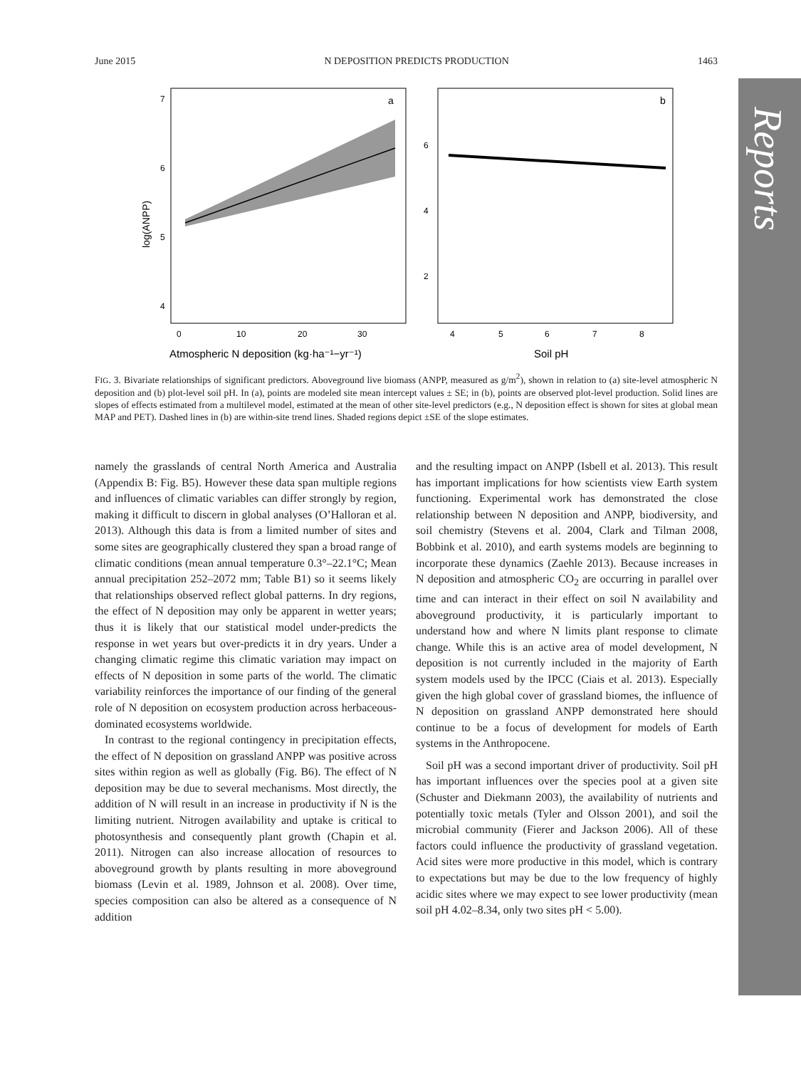Reports
June 2015 N DEPOSITION PREDICTS PRODUCTION 1463
a
7
6
5
4
0
10
20
30
log(ANPP)
Atmospheric N deposition (kg·ha⁻¹−yr⁻¹)
b
6
4
2
4
5
6
7
8
Soil pH
FIG. 3. Bivariate relationships of significant predictors. Aboveground live biomass (ANPP, measured as g/m<sup>2</sup>), shown in relation to (a) site-level atmospheric N deposition and (b) plot-level soil pH. In (a), points are modeled site mean intercept values ± SE; in (b), points are observed plot-level production. Solid lines are slopes of effects estimated from a multilevel model, estimated at the mean of other site-level predictors (e.g., N deposition effect is shown for sites at global mean MAP and PET). Dashed lines in (b) are within-site trend lines. Shaded regions depict ±SE of the slope estimates.
namely the grasslands of central North America and Australia (Appendix B: Fig. B5). However these data span multiple regions and influences of climatic variables can differ strongly by region, making it difficult to discern in global analyses (O’Halloran et al. 2013). Although this data is from a limited number of sites and some sites are geographically clustered they span a broad range of climatic conditions (mean annual temperature 0.3°–22.1°C; Mean annual precipitation 252–2072 mm; Table B1) so it seems likely that relationships observed reflect global patterns. In dry regions, the effect of N deposition may only be apparent in wetter years; thus it is likely that our statistical model under-predicts the response in wet years but over-predicts it in dry years. Under a changing climatic regime this climatic variation may impact on effects of N deposition in some parts of the world. The climatic variability reinforces the importance of our finding of the general role of N deposition on ecosystem production across herbaceous-dominated ecosystems worldwide.
In contrast to the regional contingency in precipitation effects, the effect of N deposition on grassland ANPP was positive across sites within region as well as globally (Fig. B6). The effect of N deposition may be due to several mechanisms. Most directly, the addition of N will result in an increase in productivity if N is the limiting nutrient. Nitrogen availability and uptake is critical to photosynthesis and consequently plant growth (Chapin et al. 2011). Nitrogen can also increase allocation of resources to aboveground growth by plants resulting in more aboveground biomass (Levin et al. 1989, Johnson et al. 2008). Over time, species composition can also be altered as a consequence of N addition
and the resulting impact on ANPP (Isbell et al. 2013). This result has important implications for how scientists view Earth system functioning. Experimental work has demonstrated the close relationship between N deposition and ANPP, biodiversity, and soil chemistry (Stevens et al. 2004, Clark and Tilman 2008, Bobbink et al. 2010), and earth systems models are beginning to incorporate these dynamics (Zaehle 2013). Because increases in N deposition and atmospheric CO<sub>2</sub> are occurring in parallel over time and can interact in their effect on soil N availability and aboveground productivity, it is particularly important to understand how and where N limits plant response to climate change. While this is an active area of model development, N deposition is not currently included in the majority of Earth system models used by the IPCC (Ciais et al. 2013). Especially given the high global cover of grassland biomes, the influence of N deposition on grassland ANPP demonstrated here should continue to be a focus of development for models of Earth systems in the Anthropocene.
Soil pH was a second important driver of productivity. Soil pH has important influences over the species pool at a given site (Schuster and Diekmann 2003), the availability of nutrients and potentially toxic metals (Tyler and Olsson 2001), and soil the microbial community (Fierer and Jackson 2006). All of these factors could influence the productivity of grassland vegetation. Acid sites were more productive in this model, which is contrary to expectations but may be due to the low frequency of highly acidic sites where we may expect to see lower productivity (mean soil pH 4.02–8.34, only two sites pH < 5.00).